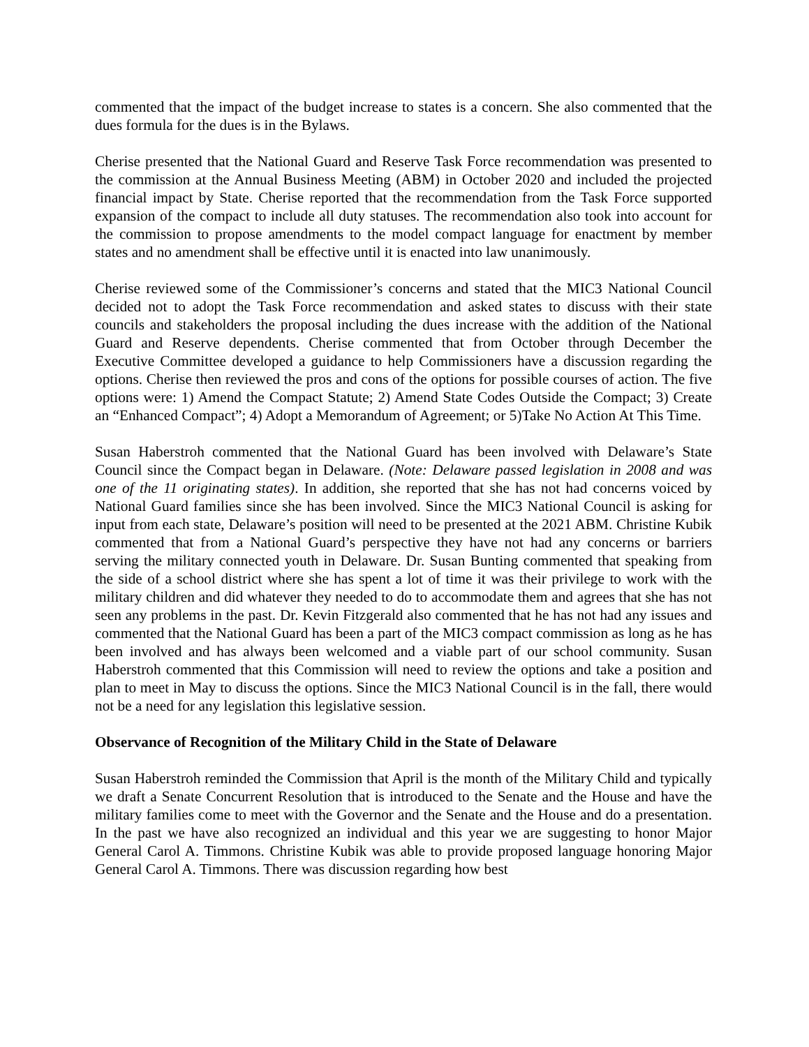commented that the impact of the budget increase to states is a concern. She also commented that the dues formula for the dues is in the Bylaws.
Cherise presented that the National Guard and Reserve Task Force recommendation was presented to the commission at the Annual Business Meeting (ABM) in October 2020 and included the projected financial impact by State. Cherise reported that the recommendation from the Task Force supported expansion of the compact to include all duty statuses. The recommendation also took into account for the commission to propose amendments to the model compact language for enactment by member states and no amendment shall be effective until it is enacted into law unanimously.
Cherise reviewed some of the Commissioner’s concerns and stated that the MIC3 National Council decided not to adopt the Task Force recommendation and asked states to discuss with their state councils and stakeholders the proposal including the dues increase with the addition of the National Guard and Reserve dependents. Cherise commented that from October through December the Executive Committee developed a guidance to help Commissioners have a discussion regarding the options. Cherise then reviewed the pros and cons of the options for possible courses of action. The five options were: 1) Amend the Compact Statute; 2) Amend State Codes Outside the Compact; 3) Create an “Enhanced Compact”; 4) Adopt a Memorandum of Agreement; or 5)Take No Action At This Time.
Susan Haberstroh commented that the National Guard has been involved with Delaware’s State Council since the Compact began in Delaware. (Note: Delaware passed legislation in 2008 and was one of the 11 originating states). In addition, she reported that she has not had concerns voiced by National Guard families since she has been involved. Since the MIC3 National Council is asking for input from each state, Delaware’s position will need to be presented at the 2021 ABM. Christine Kubik commented that from a National Guard’s perspective they have not had any concerns or barriers serving the military connected youth in Delaware. Dr. Susan Bunting commented that speaking from the side of a school district where she has spent a lot of time it was their privilege to work with the military children and did whatever they needed to do to accommodate them and agrees that she has not seen any problems in the past. Dr. Kevin Fitzgerald also commented that he has not had any issues and commented that the National Guard has been a part of the MIC3 compact commission as long as he has been involved and has always been welcomed and a viable part of our school community. Susan Haberstroh commented that this Commission will need to review the options and take a position and plan to meet in May to discuss the options. Since the MIC3 National Council is in the fall, there would not be a need for any legislation this legislative session.
Observance of Recognition of the Military Child in the State of Delaware
Susan Haberstroh reminded the Commission that April is the month of the Military Child and typically we draft a Senate Concurrent Resolution that is introduced to the Senate and the House and have the military families come to meet with the Governor and the Senate and the House and do a presentation. In the past we have also recognized an individual and this year we are suggesting to honor Major General Carol A. Timmons. Christine Kubik was able to provide proposed language honoring Major General Carol A. Timmons. There was discussion regarding how best